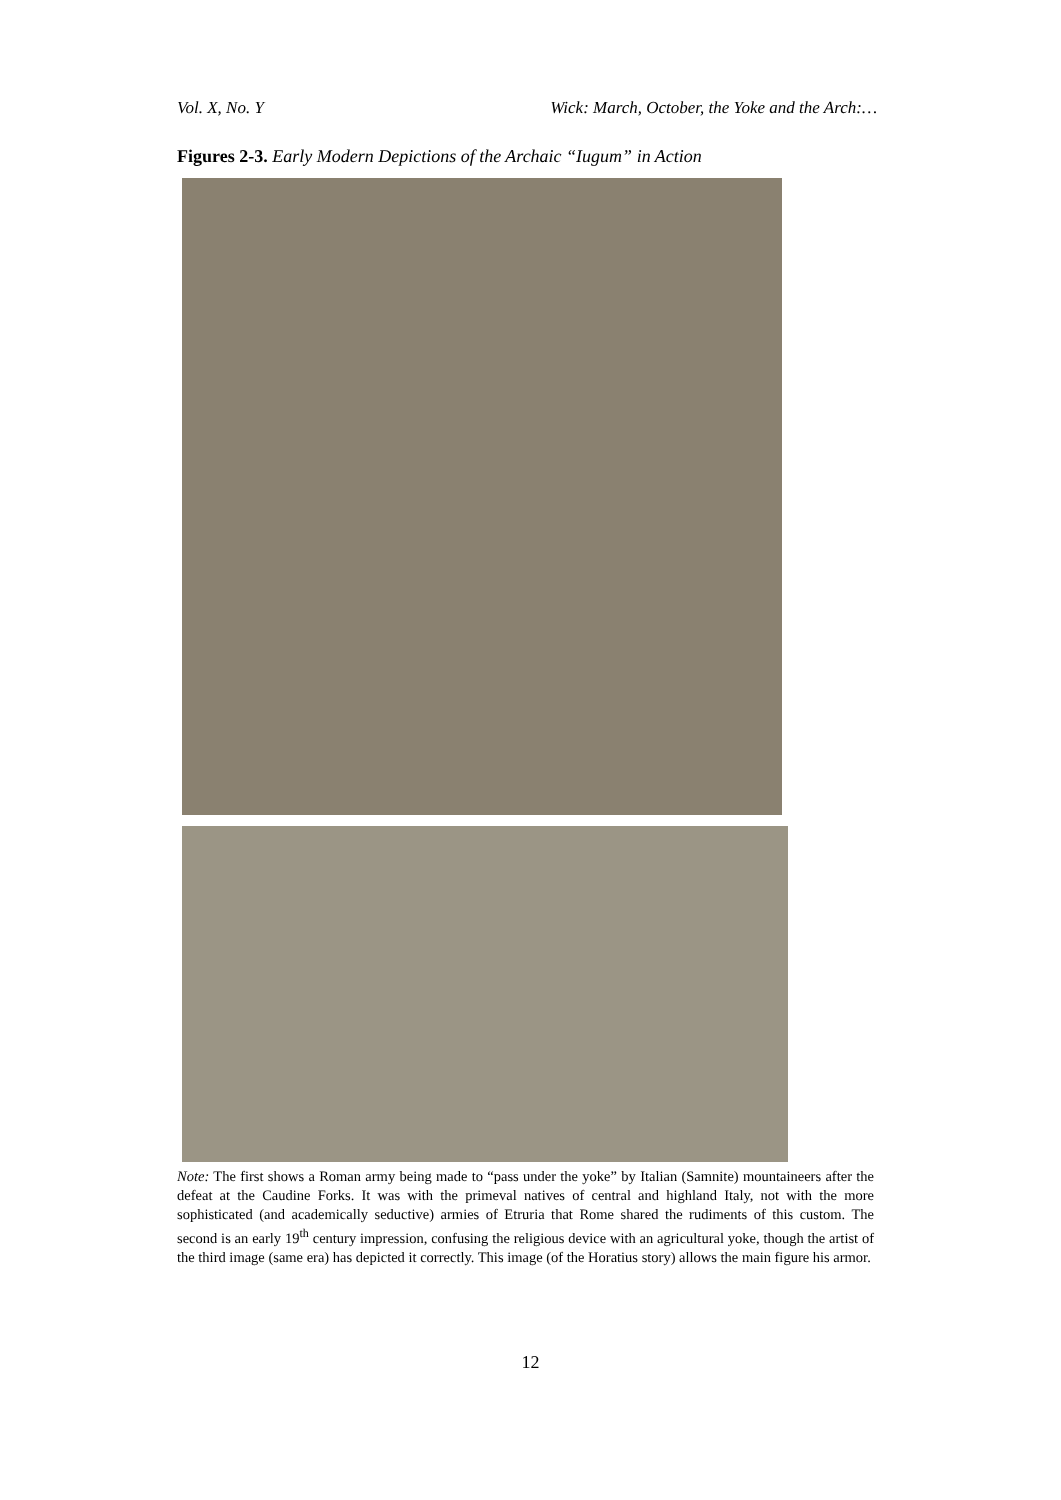Vol. X, No. Y Wick: March, October, the Yoke and the Arch:…
Figures 2-3. Early Modern Depictions of the Archaic “Iugum” in Action
Note: The first shows a Roman army being made to “pass under the yoke” by Italian (Samnite) mountaineers after the defeat at the Caudine Forks. It was with the primeval natives of central and highland Italy, not with the more sophisticated (and academically seductive) armies of Etruria that Rome shared the rudiments of this custom. The second is an early 19<sup>th</sup> century impression, confusing the religious device with an agricultural yoke, though the artist of the third image (same era) has depicted it correctly. This image (of the Horatius story) allows the main figure his armor.
12